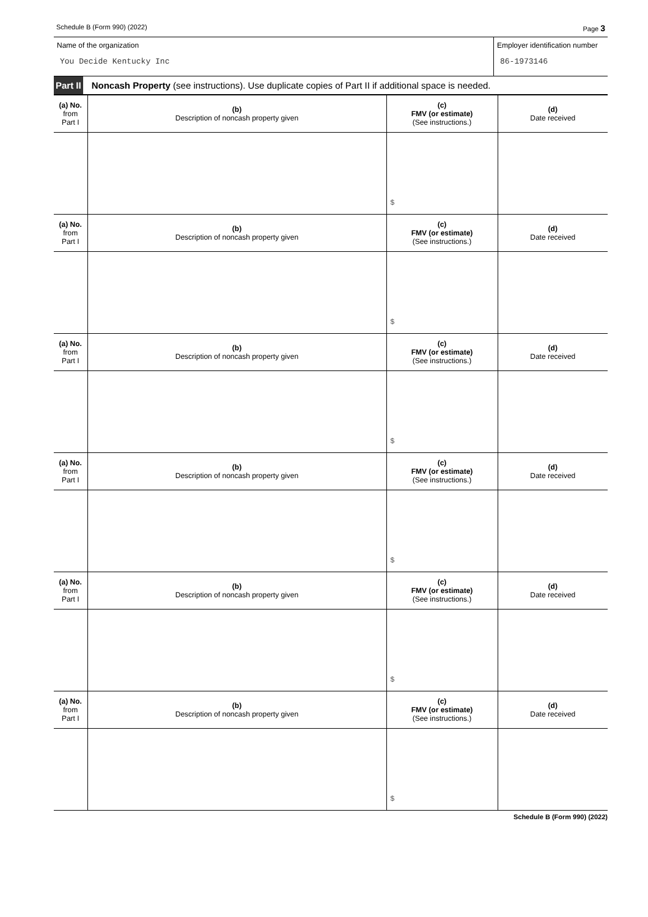Schedule B (Form 990) (2022) Page 3
Name of the organization
You Decide Kentucky Inc
Employer identification number
86-1973146
Part II Noncash Property (see instructions). Use duplicate copies of Part II if additional space is needed.
| (a) No. from Part I | (b) Description of noncash property given | (c) FMV (or estimate) (See instructions.) | (d) Date received |
| --- | --- | --- | --- |
| | | $ | |
| (a) No. from Part I | (b) Description of noncash property given | (c) FMV (or estimate) (See instructions.) | (d) Date received |
| | | $ | |
| (a) No. from Part I | (b) Description of noncash property given | (c) FMV (or estimate) (See instructions.) | (d) Date received |
| | | $ | |
| (a) No. from Part I | (b) Description of noncash property given | (c) FMV (or estimate) (See instructions.) | (d) Date received |
| | | $ | |
| (a) No. from Part I | (b) Description of noncash property given | (c) FMV (or estimate) (See instructions.) | (d) Date received |
| | | $ | |
| (a) No. from Part I | (b) Description of noncash property given | (c) FMV (or estimate) (See instructions.) | (d) Date received |
| | | $ | |
Schedule B (Form 990) (2022)